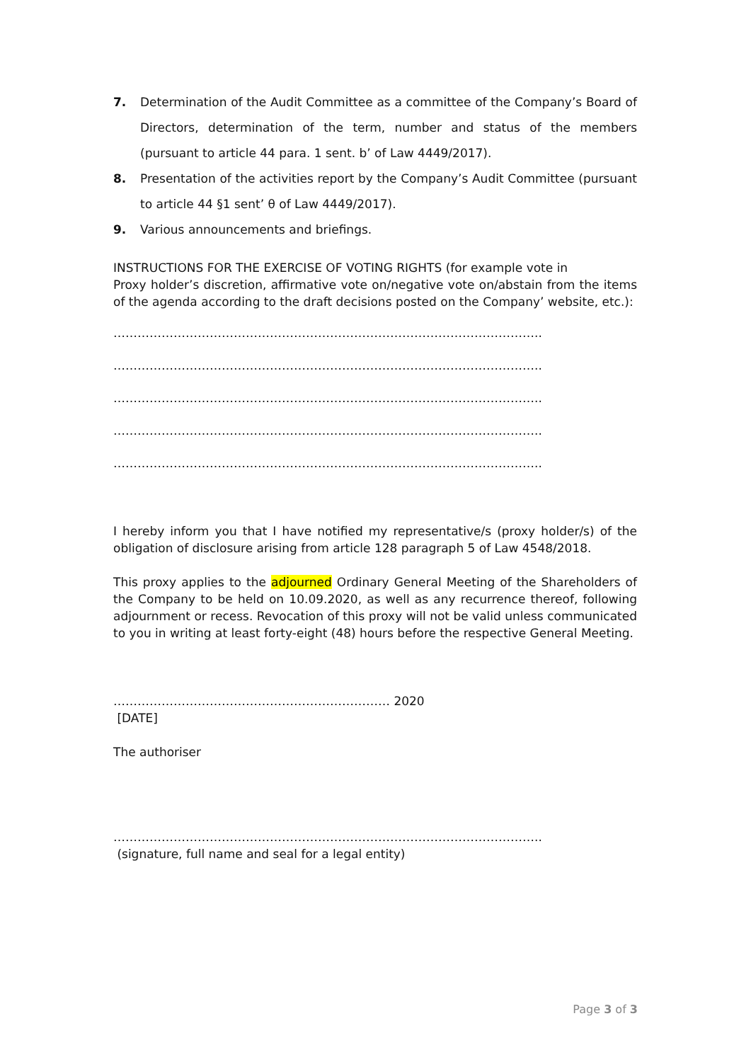7. Determination of the Audit Committee as a committee of the Company’s Board of Directors, determination of the term, number and status of the members (pursuant to article 44 para. 1 sent. b’ of Law 4449/2017).
8. Presentation of the activities report by the Company’s Audit Committee (pursuant to article 44 §1 sent’ θ of Law 4449/2017).
9. Various announcements and briefings.
INSTRUCTIONS FOR THE EXERCISE OF VOTING RIGHTS (for example vote in
Proxy holder’s discretion, affirmative vote on/negative vote on/abstain from the items of the agenda according to the draft decisions posted on the Company’ website, etc.):
……………………………………………………………………………………………..
……………………………………………………………………………………………..
……………………………………………………………………………………………..
……………………………………………………………………………………………..
……………………………………………………………………………………………..
I hereby inform you that I have notified my representative/s (proxy holder/s) of the obligation of disclosure arising from article 128 paragraph 5 of Law 4548/2018.
This proxy applies to the adjourned Ordinary General Meeting of the Shareholders of the Company to be held on 10.09.2020, as well as any recurrence thereof, following adjournment or recess. Revocation of this proxy will not be valid unless communicated to you in writing at least forty-eight (48) hours before the respective General Meeting.
…………………………………………………………… 2020
[DATE]
The authoriser
……………………………………………………………………………………………..
(signature, full name and seal for a legal entity)
Page 3 of 3